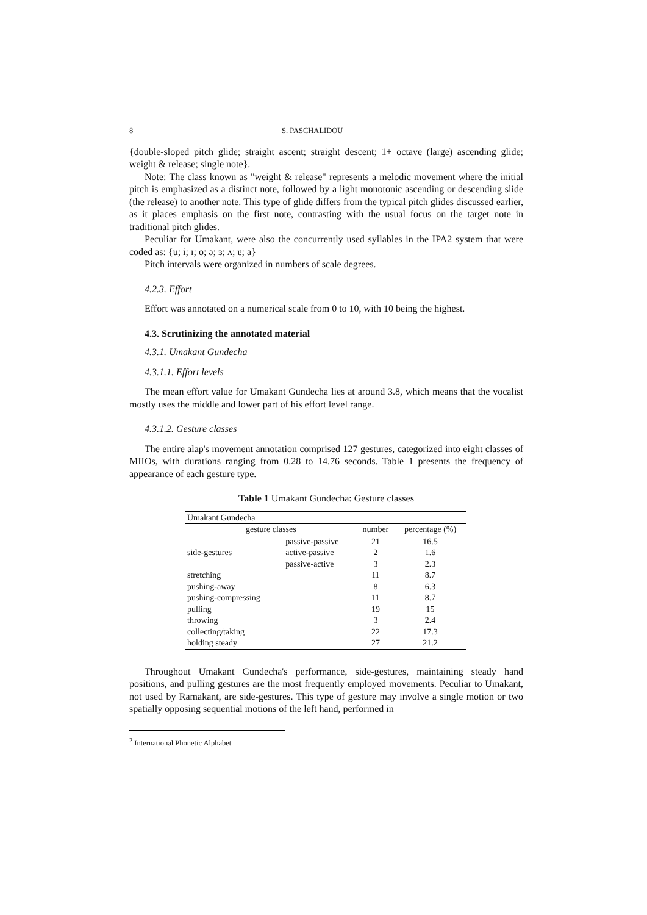8 S. PASCHALIDOU
{double-sloped pitch glide; straight ascent; straight descent; 1+ octave (large) ascending glide; weight & release; single note}.
Note: The class known as "weight & release" represents a melodic movement where the initial pitch is emphasized as a distinct note, followed by a light monotonic ascending or descending slide (the release) to another note. This type of glide differs from the typical pitch glides discussed earlier, as it places emphasis on the first note, contrasting with the usual focus on the target note in traditional pitch glides.
Peculiar for Umakant, were also the concurrently used syllables in the IPA2 system that were coded as: {u; i; ɪ; o; ə; ɜ; ʌ; ɐ; a}
Pitch intervals were organized in numbers of scale degrees.
4.2.3. Effort
Effort was annotated on a numerical scale from 0 to 10, with 10 being the highest.
4.3. Scrutinizing the annotated material
4.3.1. Umakant Gundecha
4.3.1.1. Effort levels
The mean effort value for Umakant Gundecha lies at around 3.8, which means that the vocalist mostly uses the middle and lower part of his effort level range.
4.3.1.2. Gesture classes
The entire alap's movement annotation comprised 127 gestures, categorized into eight classes of MIIOs, with durations ranging from 0.28 to 14.76 seconds. Table 1 presents the frequency of appearance of each gesture type.
Table 1 Umakant Gundecha: Gesture classes
| Umakant Gundecha | | | |
| gesture classes | | number | percentage (%) |
| | passive-passive | 21 | 16.5 |
| side-gestures | active-passive | 2 | 1.6 |
| | passive-active | 3 | 2.3 |
| stretching | | 11 | 8.7 |
| pushing-away | | 8 | 6.3 |
| pushing-compressing | | 11 | 8.7 |
| pulling | | 19 | 15 |
| throwing | | 3 | 2.4 |
| collecting/taking | | 22 | 17.3 |
| holding steady | | 27 | 21.2 |
Throughout Umakant Gundecha's performance, side-gestures, maintaining steady hand positions, and pulling gestures are the most frequently employed movements. Peculiar to Umakant, not used by Ramakant, are side-gestures. This type of gesture may involve a single motion or two spatially opposing sequential motions of the left hand, performed in
<sup>2</sup> International Phonetic Alphabet